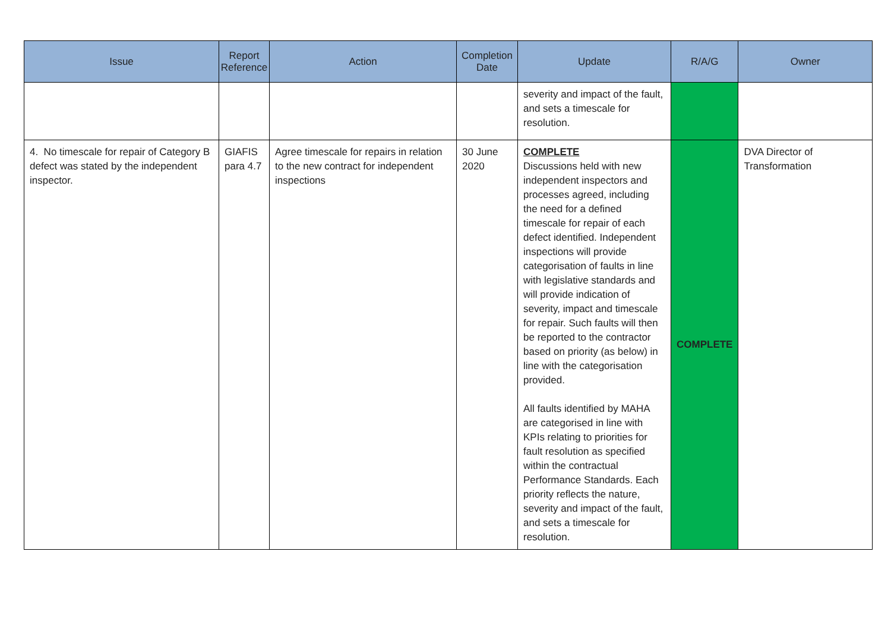| Issue | Report Reference | Action | Completion Date | Update | R/A/G | Owner |
| --- | --- | --- | --- | --- | --- | --- |
| | | | | severity and impact of the fault, and sets a timescale for resolution. | | |
| 4. No timescale for repair of Category B defect was stated by the independent inspector. | GIAFIS para 4.7 | Agree timescale for repairs in relation to the new contract for independent inspections | 30 June 2020 | COMPLETE Discussions held with new independent inspectors and processes agreed, including the need for a defined timescale for repair of each defect identified. Independent inspections will provide categorisation of faults in line with legislative standards and will provide indication of severity, impact and timescale for repair. Such faults will then be reported to the contractor based on priority (as below) in line with the categorisation provided. All faults identified by MAHA are categorised in line with KPIs relating to priorities for fault resolution as specified within the contractual Performance Standards. Each priority reflects the nature, severity and impact of the fault, and sets a timescale for resolution. | COMPLETE | DVA Director of Transformation |